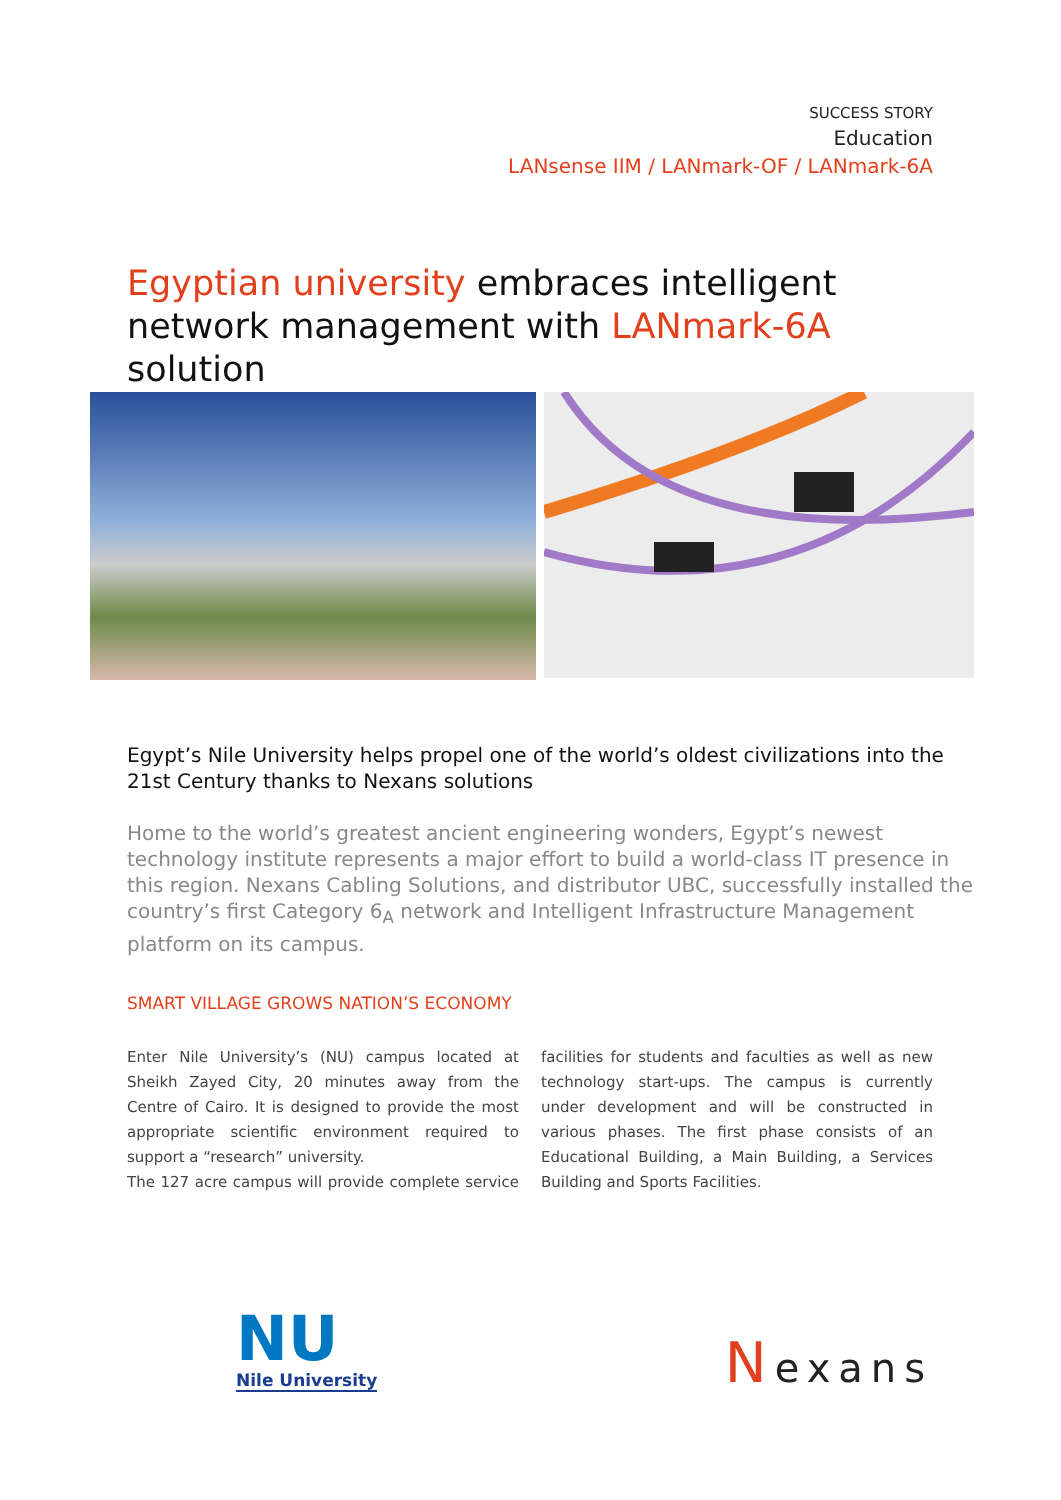SUCCESS STORY
Education
LANsense IIM / LANmark-OF / LANmark-6A
Egyptian university embraces intelligent network management with LANmark-6A solution
Egypt’s Nile University helps propel one of the world’s oldest civilizations into the 21st Century thanks to Nexans solutions
Home to the world’s greatest ancient engineering wonders, Egypt’s newest technology institute represents a major effort to build a world-class IT presence in this region. Nexans Cabling Solutions, and distributor UBC, successfully installed the country’s first Category 6<sub>A</sub> network and Intelligent Infrastructure Management platform on its campus.
SMART VILLAGE GROWS NATION’S ECONOMY
Enter Nile University’s (NU) campus located at Sheikh Zayed City, 20 minutes away from the Centre of Cairo. It is designed to provide the most appropriate scientific environment required to support a “research” university.
The 127 acre campus will provide complete service facilities for students and faculties as well as new technology start-ups. The campus is currently under development and will be constructed in various phases. The first phase consists of an Educational Building, a Main Building, a Services Building and Sports Facilities.
NU
Nile University
Nexans